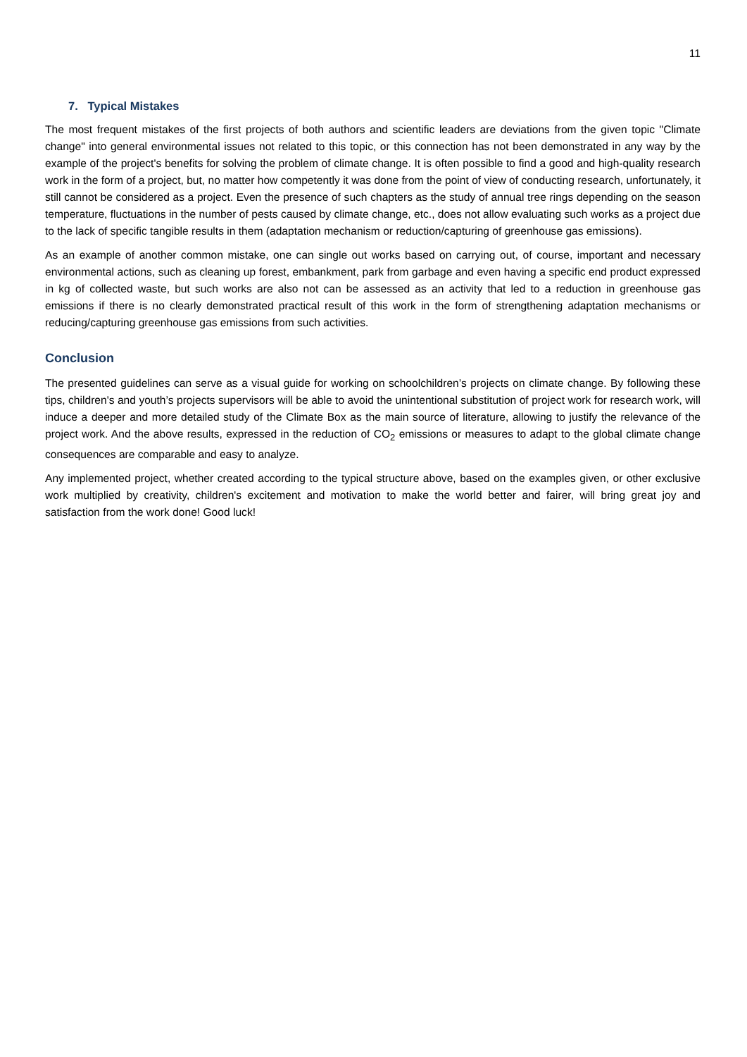11
7. Typical Mistakes
The most frequent mistakes of the first projects of both authors and scientific leaders are deviations from the given topic "Climate change" into general environmental issues not related to this topic, or this connection has not been demonstrated in any way by the example of the project's benefits for solving the problem of climate change. It is often possible to find a good and high-quality research work in the form of a project, but, no matter how competently it was done from the point of view of conducting research, unfortunately, it still cannot be considered as a project. Even the presence of such chapters as the study of annual tree rings depending on the season temperature, fluctuations in the number of pests caused by climate change, etc., does not allow evaluating such works as a project due to the lack of specific tangible results in them (adaptation mechanism or reduction/capturing of greenhouse gas emissions).
As an example of another common mistake, one can single out works based on carrying out, of course, important and necessary environmental actions, such as cleaning up forest, embankment, park from garbage and even having a specific end product expressed in kg of collected waste, but such works are also not can be assessed as an activity that led to a reduction in greenhouse gas emissions if there is no clearly demonstrated practical result of this work in the form of strengthening adaptation mechanisms or reducing/capturing greenhouse gas emissions from such activities.
Conclusion
The presented guidelines can serve as a visual guide for working on schoolchildren’s projects on climate change. By following these tips, children's and youth’s projects supervisors will be able to avoid the unintentional substitution of project work for research work, will induce a deeper and more detailed study of the Climate Box as the main source of literature, allowing to justify the relevance of the project work. And the above results, expressed in the reduction of CO<sub>2</sub> emissions or measures to adapt to the global climate change consequences are comparable and easy to analyze.
Any implemented project, whether created according to the typical structure above, based on the examples given, or other exclusive work multiplied by creativity, children's excitement and motivation to make the world better and fairer, will bring great joy and satisfaction from the work done! Good luck!